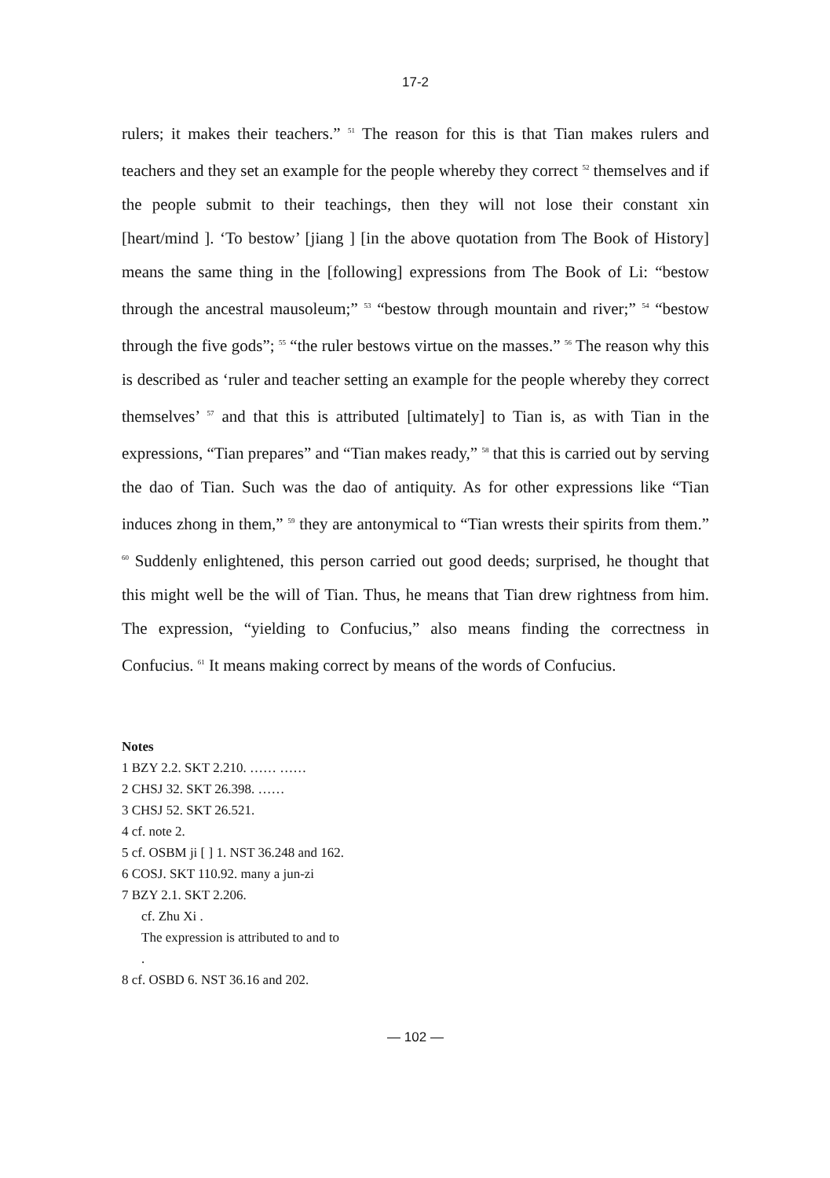17-2
rulers; it makes their teachers.” <sup>51</sup> The reason for this is that Tian makes rulers and teachers and they set an example for the people whereby they correct <sup>52</sup> themselves and if the people submit to their teachings, then they will not lose their constant xin [heart/mind ]. ‘To bestow’ [jiang ] [in the above quotation from The Book of History] means the same thing in the [following] expressions from The Book of Li: “bestow through the ancestral mausoleum;” <sup>53</sup> “bestow through mountain and river;” <sup>54</sup> “bestow through the five gods”; <sup>55</sup> “the ruler bestows virtue on the masses.” <sup>56</sup> The reason why this is described as ‘ruler and teacher setting an example for the people whereby they correct themselves’ <sup>57</sup> and that this is attributed [ultimately] to Tian is, as with Tian in the expressions, “Tian prepares” and “Tian makes ready,” <sup>58</sup> that this is carried out by serving the dao of Tian. Such was the dao of antiquity. As for other expressions like “Tian induces zhong in them,” <sup>59</sup> they are antonymical to “Tian wrests their spirits from them.” <sup>60</sup> Suddenly enlightened, this person carried out good deeds; surprised, he thought that this might well be the will of Tian. Thus, he means that Tian drew rightness from him. The expression, “yielding to Confucius,” also means finding the correctness in Confucius. <sup>61</sup> It means making correct by means of the words of Confucius.
Notes
1 BZY 2.2. SKT 2.210. …… ……
2 CHSJ 32. SKT 26.398. ……
3 CHSJ 52. SKT 26.521.
4 cf. note 2.
5 cf. OSBM ji [ ] 1. NST 36.248 and 162.
6 COSJ. SKT 110.92. many a jun-zi
7 BZY 2.1. SKT 2.206.
cf. Zhu Xi .
The expression is attributed to and to
.
8 cf. OSBD 6. NST 36.16 and 202.
— 102 —